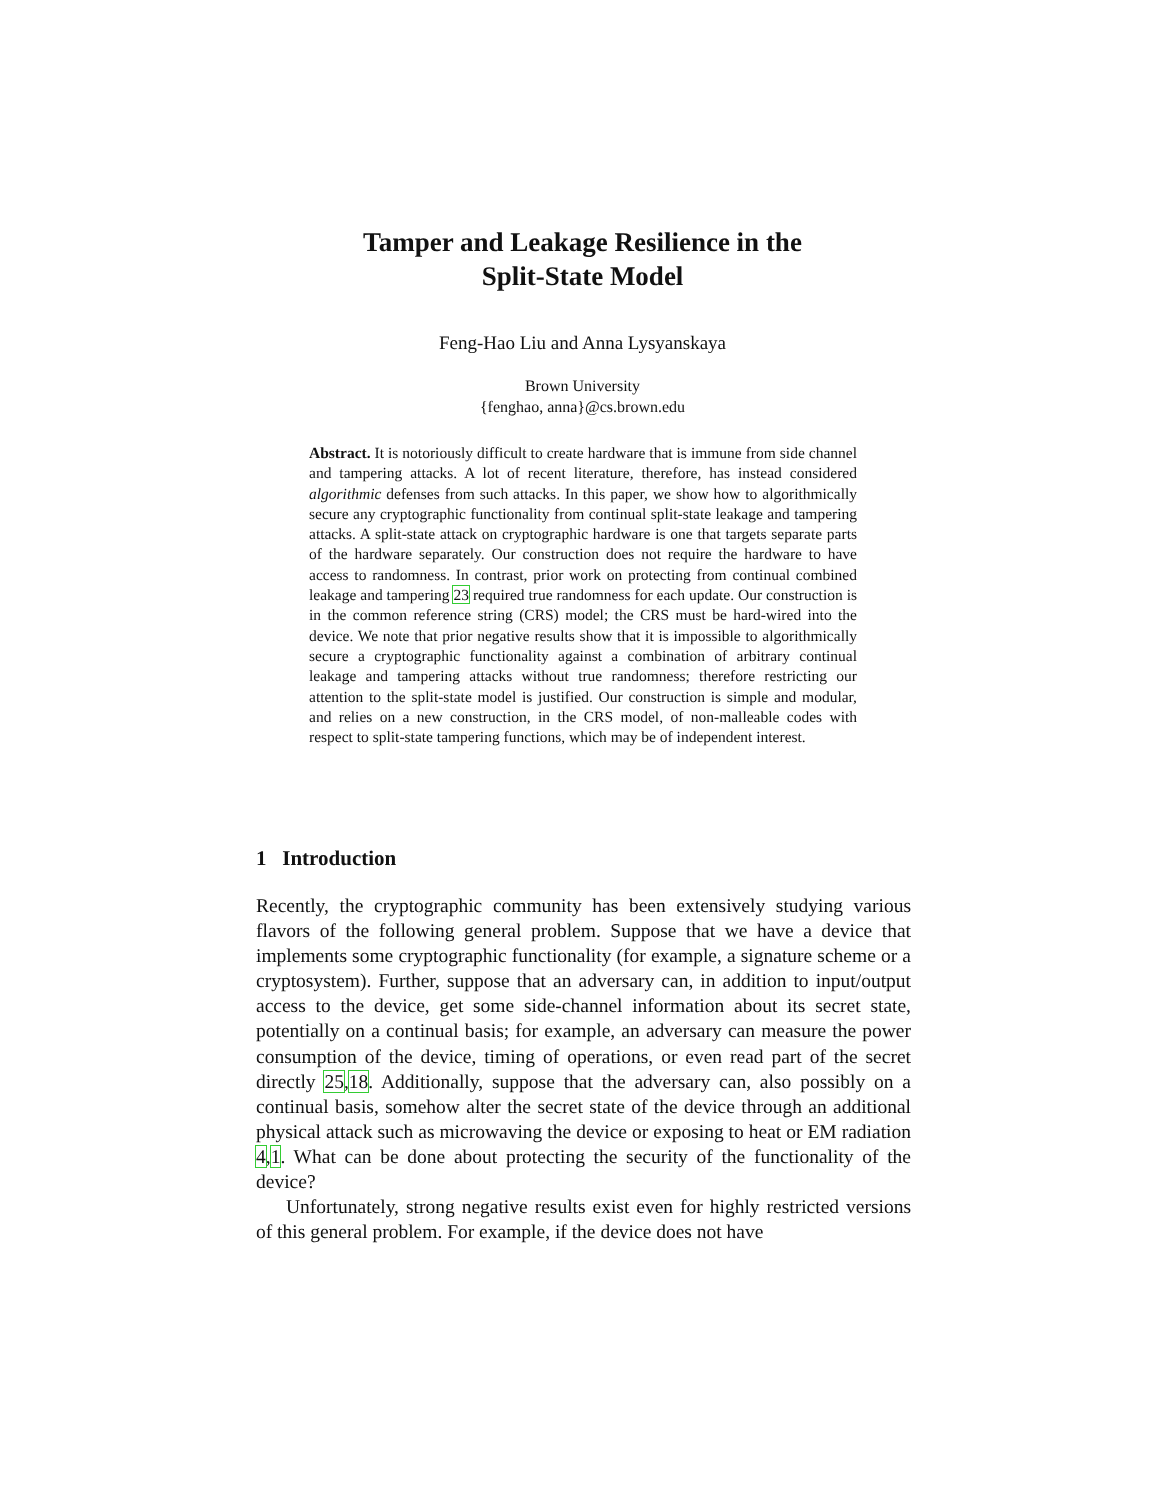Tamper and Leakage Resilience in the
Split-State Model
Feng-Hao Liu and Anna Lysyanskaya
Brown University
{fenghao, anna}@cs.brown.edu
Abstract. It is notoriously difficult to create hardware that is immune from side channel and tampering attacks. A lot of recent literature, therefore, has instead considered algorithmic defenses from such attacks. In this paper, we show how to algorithmically secure any cryptographic functionality from continual split-state leakage and tampering attacks. A split-state attack on cryptographic hardware is one that targets separate parts of the hardware separately. Our construction does not require the hardware to have access to randomness. In contrast, prior work on protecting from continual combined leakage and tampering 23 required true randomness for each update. Our construction is in the common reference string (CRS) model; the CRS must be hard-wired into the device. We note that prior negative results show that it is impossible to algorithmically secure a cryptographic functionality against a combination of arbitrary continual leakage and tampering attacks without true randomness; therefore restricting our attention to the split-state model is justified. Our construction is simple and modular, and relies on a new construction, in the CRS model, of non-malleable codes with respect to split-state tampering functions, which may be of independent interest.
1 Introduction
Recently, the cryptographic community has been extensively studying various flavors of the following general problem. Suppose that we have a device that implements some cryptographic functionality (for example, a signature scheme or a cryptosystem). Further, suppose that an adversary can, in addition to input/output access to the device, get some side-channel information about its secret state, potentially on a continual basis; for example, an adversary can measure the power consumption of the device, timing of operations, or even read part of the secret directly 25,18. Additionally, suppose that the adversary can, also possibly on a continual basis, somehow alter the secret state of the device through an additional physical attack such as microwaving the device or exposing to heat or EM radiation 4,1. What can be done about protecting the security of the functionality of the device?
Unfortunately, strong negative results exist even for highly restricted versions of this general problem. For example, if the device does not have